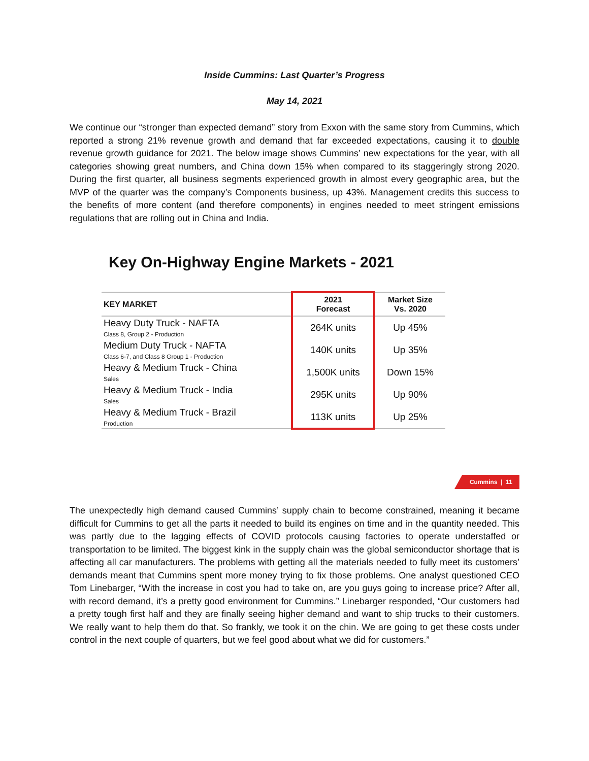Inside Cummins: Last Quarter’s Progress
May 14, 2021
We continue our “stronger than expected demand” story from Exxon with the same story from Cummins, which reported a strong 21% revenue growth and demand that far exceeded expectations, causing it to double revenue growth guidance for 2021. The below image shows Cummins’ new expectations for the year, with all categories showing great numbers, and China down 15% when compared to its staggeringly strong 2020. During the first quarter, all business segments experienced growth in almost every geographic area, but the MVP of the quarter was the company’s Components business, up 43%. Management credits this success to the benefits of more content (and therefore components) in engines needed to meet stringent emissions regulations that are rolling out in China and India.
Key On-Highway Engine Markets - 2021
| KEY MARKET | 2021 Forecast | Market Size Vs. 2020 |
| --- | --- | --- |
| Heavy Duty Truck - NAFTA Class 8, Group 2 - Production | 264K units | Up 45% |
| Medium Duty Truck - NAFTA Class 6-7, and Class 8 Group 1 - Production | 140K units | Up 35% |
| Heavy & Medium Truck - China Sales | 1,500K units | Down 15% |
| Heavy & Medium Truck - India Sales | 295K units | Up 90% |
| Heavy & Medium Truck - Brazil Production | 113K units | Up 25% |
Cummins | 11
The unexpectedly high demand caused Cummins’ supply chain to become constrained, meaning it became difficult for Cummins to get all the parts it needed to build its engines on time and in the quantity needed. This was partly due to the lagging effects of COVID protocols causing factories to operate understaffed or transportation to be limited. The biggest kink in the supply chain was the global semiconductor shortage that is affecting all car manufacturers. The problems with getting all the materials needed to fully meet its customers’ demands meant that Cummins spent more money trying to fix those problems. One analyst questioned CEO Tom Linebarger, “With the increase in cost you had to take on, are you guys going to increase price? After all, with record demand, it’s a pretty good environment for Cummins.” Linebarger responded, “Our customers had a pretty tough first half and they are finally seeing higher demand and want to ship trucks to their customers. We really want to help them do that. So frankly, we took it on the chin. We are going to get these costs under control in the next couple of quarters, but we feel good about what we did for customers.”